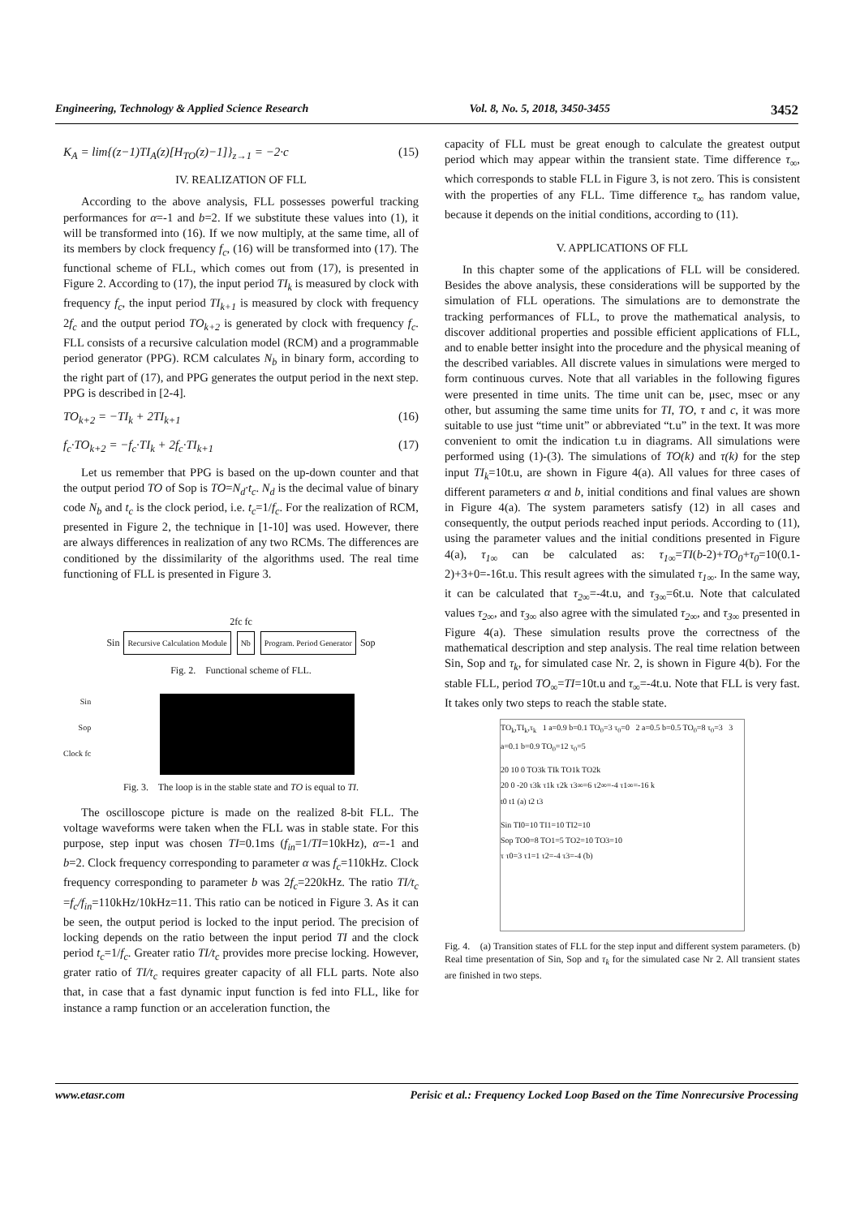Engineering, Technology & Applied Science Research Vol. 8, No. 5, 2018, 3450-3455 3452
K<sub>A</sub> = lim{(z−1)TI<sub>A</sub>(z)[H<sub>TO</sub>(z)−1]}<sub>z→1</sub> = −2·c (15)
IV. REALIZATION OF FLL
According to the above analysis, FLL possesses powerful tracking performances for α=-1 and b=2. If we substitute these values into (1), it will be transformed into (16). If we now multiply, at the same time, all of its members by clock frequency f<sub>c</sub>, (16) will be transformed into (17). The functional scheme of FLL, which comes out from (17), is presented in Figure 2. According to (17), the input period TI<sub>k</sub> is measured by clock with frequency f<sub>c</sub>, the input period TI<sub>k+1</sub> is measured by clock with frequency 2f<sub>c</sub> and the output period TO<sub>k+2</sub> is generated by clock with frequency f<sub>c</sub>. FLL consists of a recursive calculation model (RCM) and a programmable period generator (PPG). RCM calculates N<sub>b</sub> in binary form, according to the right part of (17), and PPG generates the output period in the next step. PPG is described in [2-4].
TO<sub>k+2</sub> = −TI<sub>k</sub> + 2TI<sub>k+1</sub> (16)
f<sub>c</sub>·TO<sub>k+2</sub> = −f<sub>c</sub>·TI<sub>k</sub> + 2f<sub>c</sub>·TI<sub>k+1</sub> (17)
Let us remember that PPG is based on the up-down counter and that the output period TO of Sop is TO=N<sub>d</sub>·t<sub>c</sub>. N<sub>d</sub> is the decimal value of binary code N<sub>b</sub> and t<sub>c</sub> is the clock period, i.e. t<sub>c</sub>=1/f<sub>c</sub>. For the realization of RCM, presented in Figure 2, the technique in [1-10] was used. However, there are always differences in realization of any two RCMs. The differences are conditioned by the dissimilarity of the algorithms used. The real time functioning of FLL is presented in Figure 3.
2fc fc
Sin Recursive Calculation Module Nb Program. Period Generator Sop
Fig. 2. Functional scheme of FLL.
Sin
Sop
Clock fc
Fig. 3. The loop is in the stable state and TO is equal to TI.
The oscilloscope picture is made on the realized 8-bit FLL. The voltage waveforms were taken when the FLL was in stable state. For this purpose, step input was chosen TI=0.1ms (f<sub>in</sub>=1/TI=10kHz), α=-1 and b=2. Clock frequency corresponding to parameter α was f<sub>c</sub>=110kHz. Clock frequency corresponding to parameter b was 2f<sub>c</sub>=220kHz. The ratio TI/t<sub>c</sub> =f<sub>c</sub>/f<sub>in</sub>=110kHz/10kHz=11. This ratio can be noticed in Figure 3. As it can be seen, the output period is locked to the input period. The precision of locking depends on the ratio between the input period TI and the clock period t<sub>c</sub>=1/f<sub>c</sub>. Greater ratio TI/t<sub>c</sub> provides more precise locking. However, grater ratio of TI/t<sub>c</sub> requires greater capacity of all FLL parts. Note also that, in case that a fast dynamic input function is fed into FLL, like for instance a ramp function or an acceleration function, the
capacity of FLL must be great enough to calculate the greatest output period which may appear within the transient state. Time difference τ<sub>∞</sub>, which corresponds to stable FLL in Figure 3, is not zero. This is consistent with the properties of any FLL. Time difference τ<sub>∞</sub> has random value, because it depends on the initial conditions, according to (11).
V. APPLICATIONS OF FLL
In this chapter some of the applications of FLL will be considered. Besides the above analysis, these considerations will be supported by the simulation of FLL operations. The simulations are to demonstrate the tracking performances of FLL, to prove the mathematical analysis, to discover additional properties and possible efficient applications of FLL, and to enable better insight into the procedure and the physical meaning of the described variables. All discrete values in simulations were merged to form continuous curves. Note that all variables in the following figures were presented in time units. The time unit can be, μsec, msec or any other, but assuming the same time units for TI, TO, τ and c, it was more suitable to use just “time unit” or abbreviated “t.u” in the text. It was more convenient to omit the indication t.u in diagrams. All simulations were performed using (1)-(3). The simulations of TO(k) and τ(k) for the step input TI<sub>k</sub>=10t.u, are shown in Figure 4(a). All values for three cases of different parameters α and b, initial conditions and final values are shown in Figure 4(a). The system parameters satisfy (12) in all cases and consequently, the output periods reached input periods. According to (11), using the parameter values and the initial conditions presented in Figure 4(a), τ<sub>1∞</sub> can be calculated as: τ<sub>1∞</sub>=TI(b-2)+TO<sub>0</sub>+τ<sub>0</sub>=10(0.1-2)+3+0=-16t.u. This result agrees with the simulated τ<sub>1∞</sub>. In the same way, it can be calculated that τ<sub>2∞</sub>=-4t.u, and τ<sub>3∞</sub>=6t.u. Note that calculated values τ<sub>2∞</sub>, and τ<sub>3∞</sub> also agree with the simulated τ<sub>2∞</sub>, and τ<sub>3∞</sub> presented in Figure 4(a). These simulation results prove the correctness of the mathematical description and step analysis. The real time relation between Sin, Sop and τ<sub>k</sub>, for simulated case Nr. 2, is shown in Figure 4(b). For the stable FLL, period TO<sub>∞</sub>=TI=10t.u and τ<sub>∞</sub>=-4t.u. Note that FLL is very fast. It takes only two steps to reach the stable state.
TO<sub>k</sub>,TI<sub>k</sub>,τ<sub>k</sub> 1 a=0.9 b=0.1 TO<sub>0</sub>=3 τ<sub>0</sub>=0 2 a=0.5 b=0.5 TO<sub>0</sub>=8 τ<sub>0</sub>=3 3 a=0.1 b=0.9 TO<sub>0</sub>=12 τ<sub>0</sub>=5
20 10 0 TO3k TIk TO1k TO2k
20 0 -20 τ3k τ1k τ2k τ3∞=6 τ2∞=-4 τ1∞=-16 k
t0 t1 (a) t2 t3
Sin TI0=10 TI1=10 TI2=10
Sop TO0=8 TO1=5 TO2=10 TO3=10
τ τ0=3 τ1=1 τ2=-4 τ3=-4 (b)
Fig. 4. (a) Transition states of FLL for the step input and different system parameters. (b) Real time presentation of Sin, Sop and τ<sub>k</sub> for the simulated case Nr 2. All transient states are finished in two steps.
www.etasr.com Perisic et al.: Frequency Locked Loop Based on the Time Nonrecursive Processing